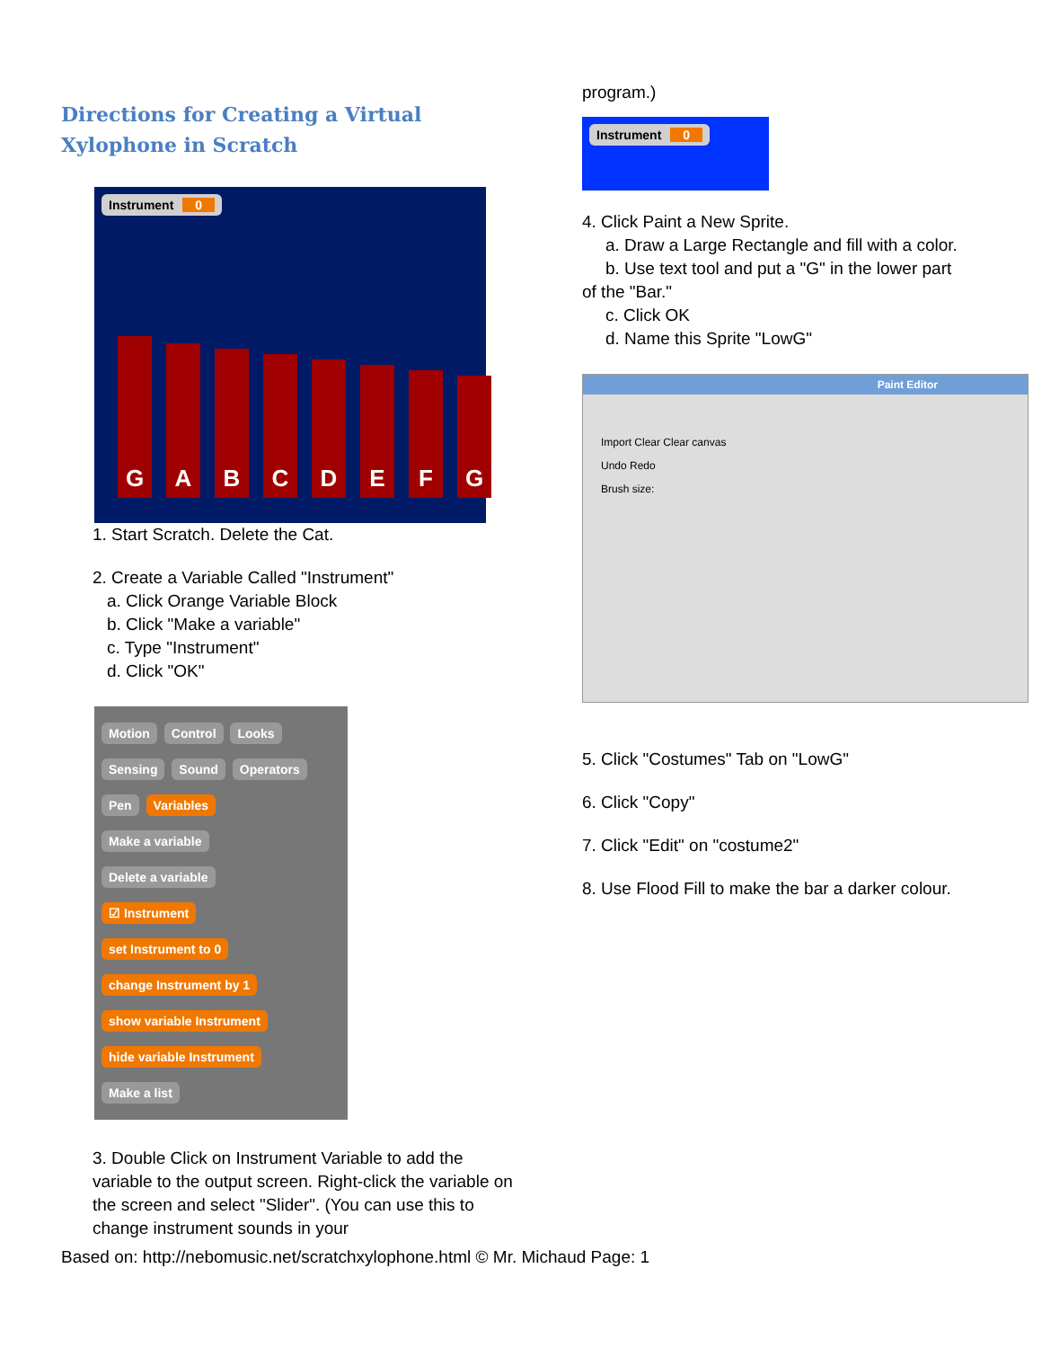Directions for Creating a Virtual
Xylophone in Scratch
Instrument 0
G
A
B
C
D
E
F
G
1. Start Scratch. Delete the Cat.
2. Create a Variable Called "Instrument"
a. Click Orange Variable Block
b. Click "Make a variable"
c. Type "Instrument"
d. Click "OK"
Motion Control Looks Sensing Sound Operators Pen Variables
Make a variable
Delete a variable
☑ Instrument
set Instrument to 0
change Instrument by 1
show variable Instrument
hide variable Instrument
Make a list
3. Double Click on Instrument Variable to add the variable to the output screen. Right-click the variable on the screen and select "Slider". (You can use this to change instrument sounds in your
program.)
Instrument 0
4. Click Paint a New Sprite.
a. Draw a Large Rectangle and fill with a color.
b. Use text tool and put a "G" in the lower part
of the "Bar."
c. Click OK
d. Name this Sprite "LowG"
Paint Editor
Import Clear Clear canvas
Undo Redo
Brush size:
5. Click "Costumes" Tab on "LowG"
6. Click "Copy"
7. Click "Edit" on "costume2"
8. Use Flood Fill to make the bar a darker colour.
Based on: http://nebomusic.net/scratchxylophone.html © Mr. Michaud Page: 1